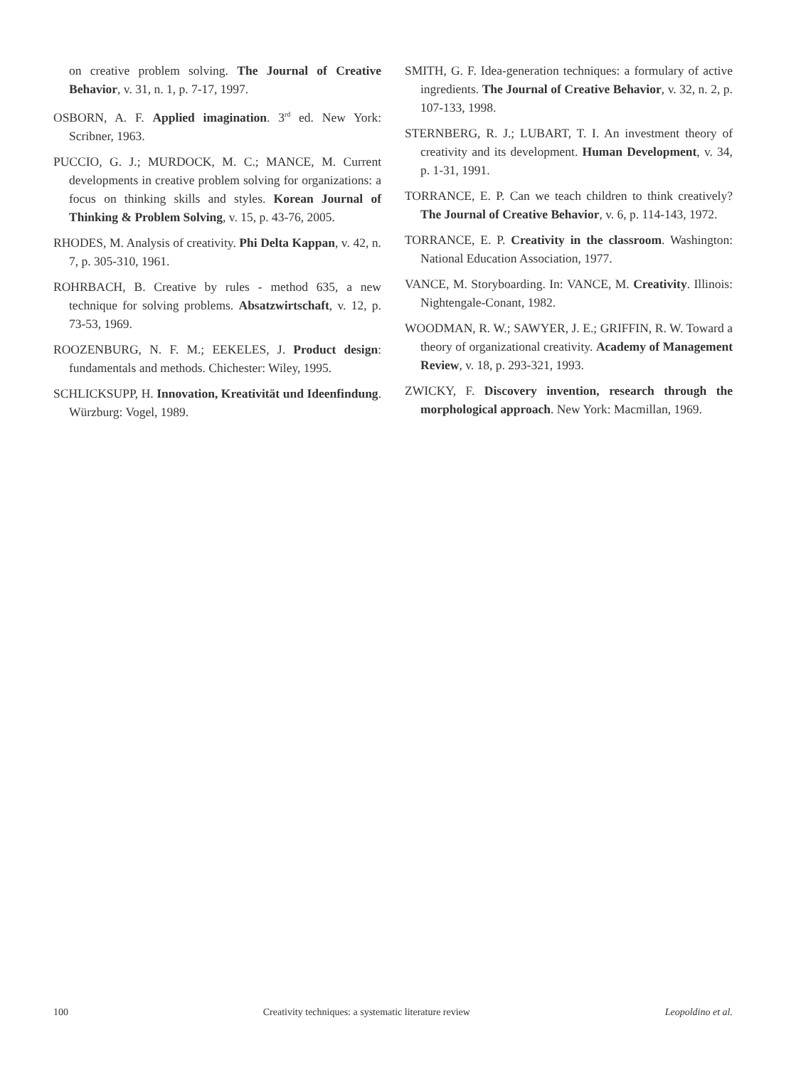on creative problem solving. The Journal of Creative Behavior, v. 31, n. 1, p. 7-17, 1997.
OSBORN, A. F. Applied imagination. 3<sup>rd</sup> ed. New York: Scribner, 1963.
PUCCIO, G. J.; MURDOCK, M. C.; MANCE, M. Current developments in creative problem solving for organizations: a focus on thinking skills and styles. Korean Journal of Thinking & Problem Solving, v. 15, p. 43-76, 2005.
RHODES, M. Analysis of creativity. Phi Delta Kappan, v. 42, n. 7, p. 305-310, 1961.
ROHRBACH, B. Creative by rules - method 635, a new technique for solving problems. Absatzwirtschaft, v. 12, p. 73-53, 1969.
ROOZENBURG, N. F. M.; EEKELES, J. Product design: fundamentals and methods. Chichester: Wiley, 1995.
SCHLICKSUPP, H. Innovation, Kreativität und Ideenfindung. Würzburg: Vogel, 1989.
SMITH, G. F. Idea-generation techniques: a formulary of active ingredients. The Journal of Creative Behavior, v. 32, n. 2, p. 107-133, 1998.
STERNBERG, R. J.; LUBART, T. I. An investment theory of creativity and its development. Human Development, v. 34, p. 1-31, 1991.
TORRANCE, E. P. Can we teach children to think creatively? The Journal of Creative Behavior, v. 6, p. 114-143, 1972.
TORRANCE, E. P. Creativity in the classroom. Washington: National Education Association, 1977.
VANCE, M. Storyboarding. In: VANCE, M. Creativity. Illinois: Nightengale-Conant, 1982.
WOODMAN, R. W.; SAWYER, J. E.; GRIFFIN, R. W. Toward a theory of organizational creativity. Academy of Management Review, v. 18, p. 293-321, 1993.
ZWICKY, F. Discovery invention, research through the morphological approach. New York: Macmillan, 1969.
100 Creativity techniques: a systematic literature review Leopoldino et al.